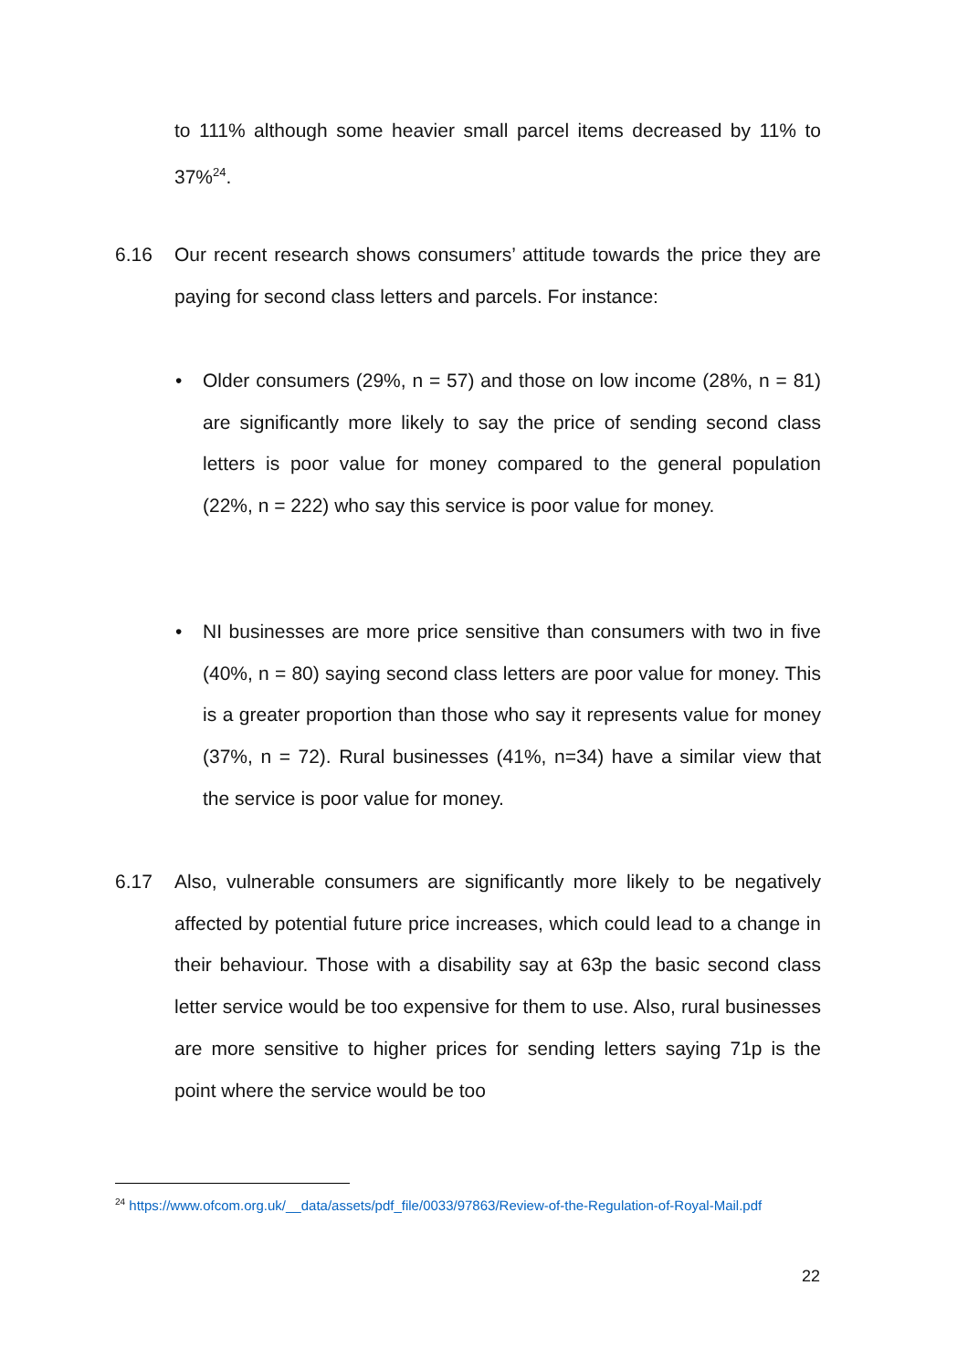to 111% although some heavier small parcel items decreased by 11% to 37%<sup>24</sup>.
6.16 Our recent research shows consumers’ attitude towards the price they are paying for second class letters and parcels. For instance:
• Older consumers (29%, n = 57) and those on low income (28%, n = 81) are significantly more likely to say the price of sending second class letters is poor value for money compared to the general population (22%, n = 222) who say this service is poor value for money.
• NI businesses are more price sensitive than consumers with two in five (40%, n = 80) saying second class letters are poor value for money. This is a greater proportion than those who say it represents value for money (37%, n = 72). Rural businesses (41%, n=34) have a similar view that the service is poor value for money.
6.17 Also, vulnerable consumers are significantly more likely to be negatively affected by potential future price increases, which could lead to a change in their behaviour. Those with a disability say at 63p the basic second class letter service would be too expensive for them to use. Also, rural businesses are more sensitive to higher prices for sending letters saying 71p is the point where the service would be too
<sup>24</sup> https://www.ofcom.org.uk/__data/assets/pdf_file/0033/97863/Review-of-the-Regulation-of-Royal-Mail.pdf
22